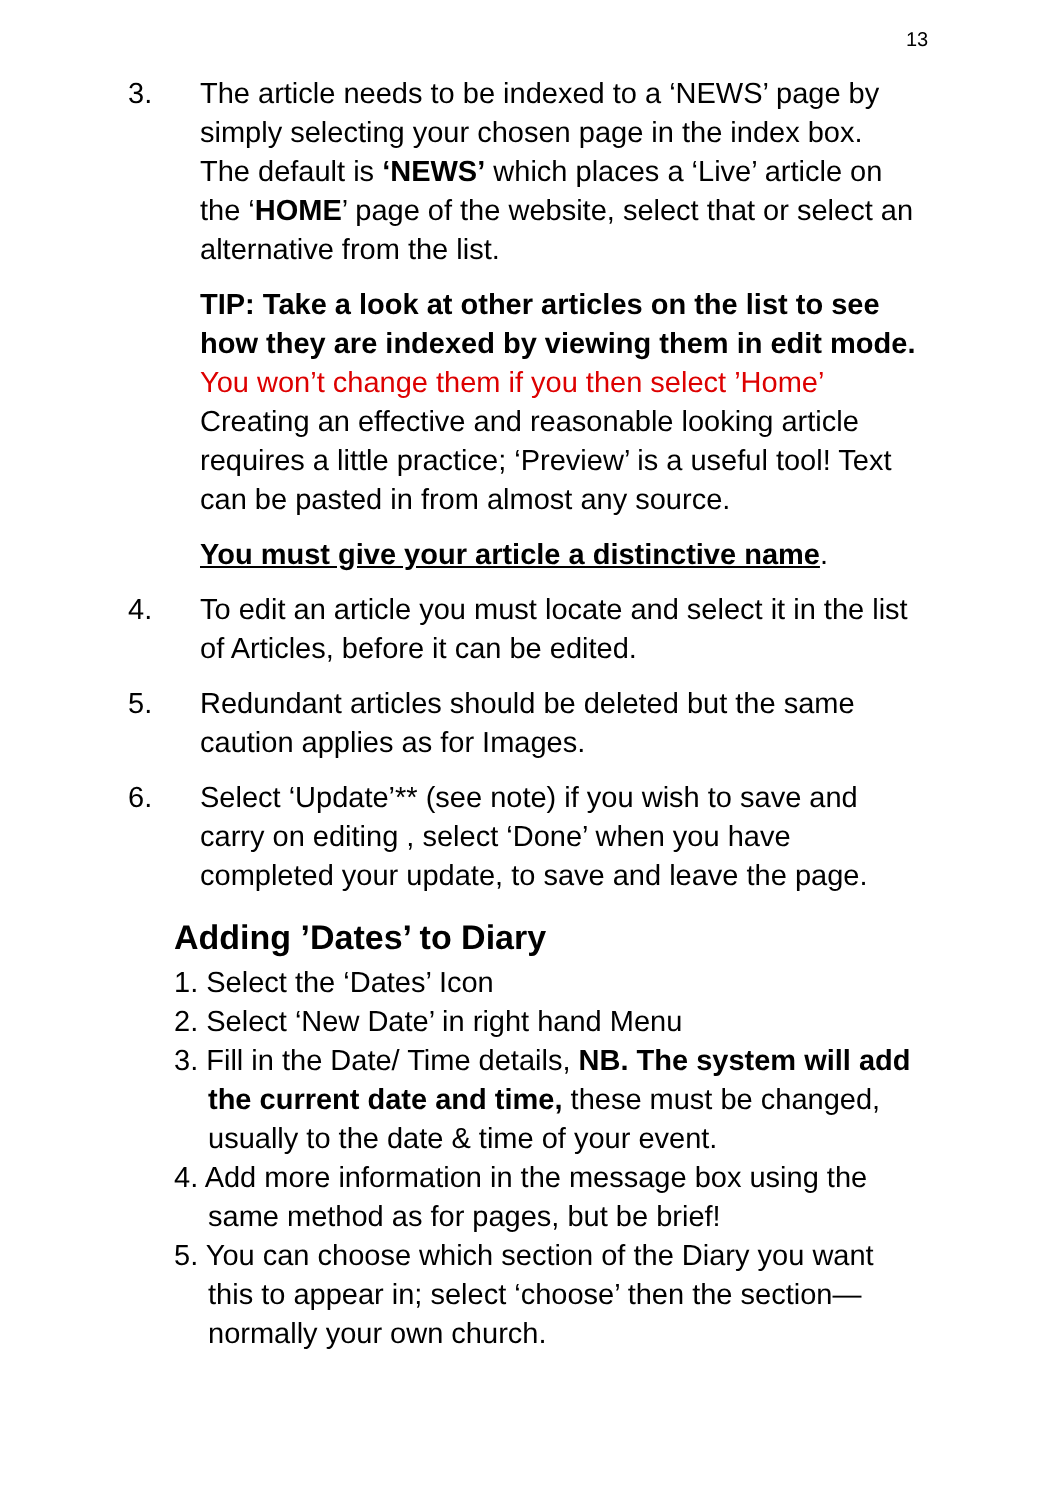13
3. The article needs to be indexed to a ‘NEWS’ page by simply selecting your chosen page in the index box. The default is ‘NEWS’ which places a ‘Live’ article on the ‘HOME’ page of the website, select that or select an alternative from the list.
TIP: Take a look at other articles on the list to see how they are indexed by viewing them in edit mode. You won’t change them if you then select ’Home’
Creating an effective and reasonable looking article requires a little practice; ‘Preview’ is a useful tool! Text can be pasted in from almost any source.
You must give your article a distinctive name.
4. To edit an article you must locate and select it in the list of Articles, before it can be edited.
5. Redundant articles should be deleted but the same caution applies as for Images.
6. Select ‘Update’** (see note) if you wish to save and carry on editing , select ‘Done’ when you have completed your update, to save and leave the page.
Adding ’Dates’ to Diary
1. Select the ‘Dates’ Icon
2. Select ‘New Date’ in right hand Menu
3. Fill in the Date/ Time details, NB. The system will add the current date and time, these must be changed, usually to the date & time of your event.
4. Add more information in the message box using the same method as for pages, but be brief!
5. You can choose which section of the Diary you want this to appear in; select ‘choose’ then the section—normally your own church.